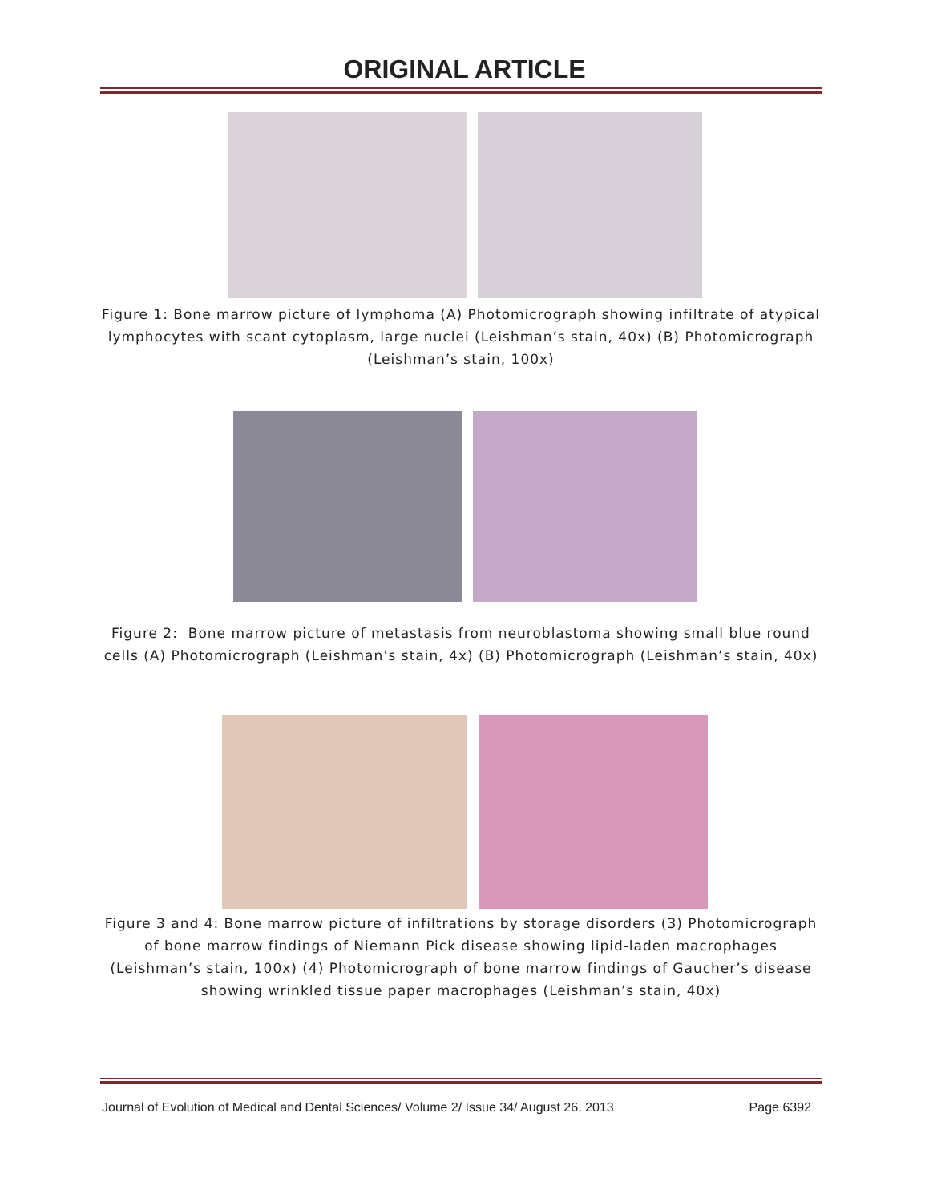ORIGINAL ARTICLE
Figure 1: Bone marrow picture of lymphoma (A) Photomicrograph showing infiltrate of atypical lymphocytes with scant cytoplasm, large nuclei (Leishman’s stain, 40x) (B) Photomicrograph (Leishman’s stain, 100x)
Figure 2: Bone marrow picture of metastasis from neuroblastoma showing small blue round cells (A) Photomicrograph (Leishman’s stain, 4x) (B) Photomicrograph (Leishman’s stain, 40x)
Figure 3 and 4: Bone marrow picture of infiltrations by storage disorders (3) Photomicrograph of bone marrow findings of Niemann Pick disease showing lipid-laden macrophages (Leishman’s stain, 100x) (4) Photomicrograph of bone marrow findings of Gaucher’s disease showing wrinkled tissue paper macrophages (Leishman’s stain, 40x)
Journal of Evolution of Medical and Dental Sciences/ Volume 2/ Issue 34/ August 26, 2013 Page 6392